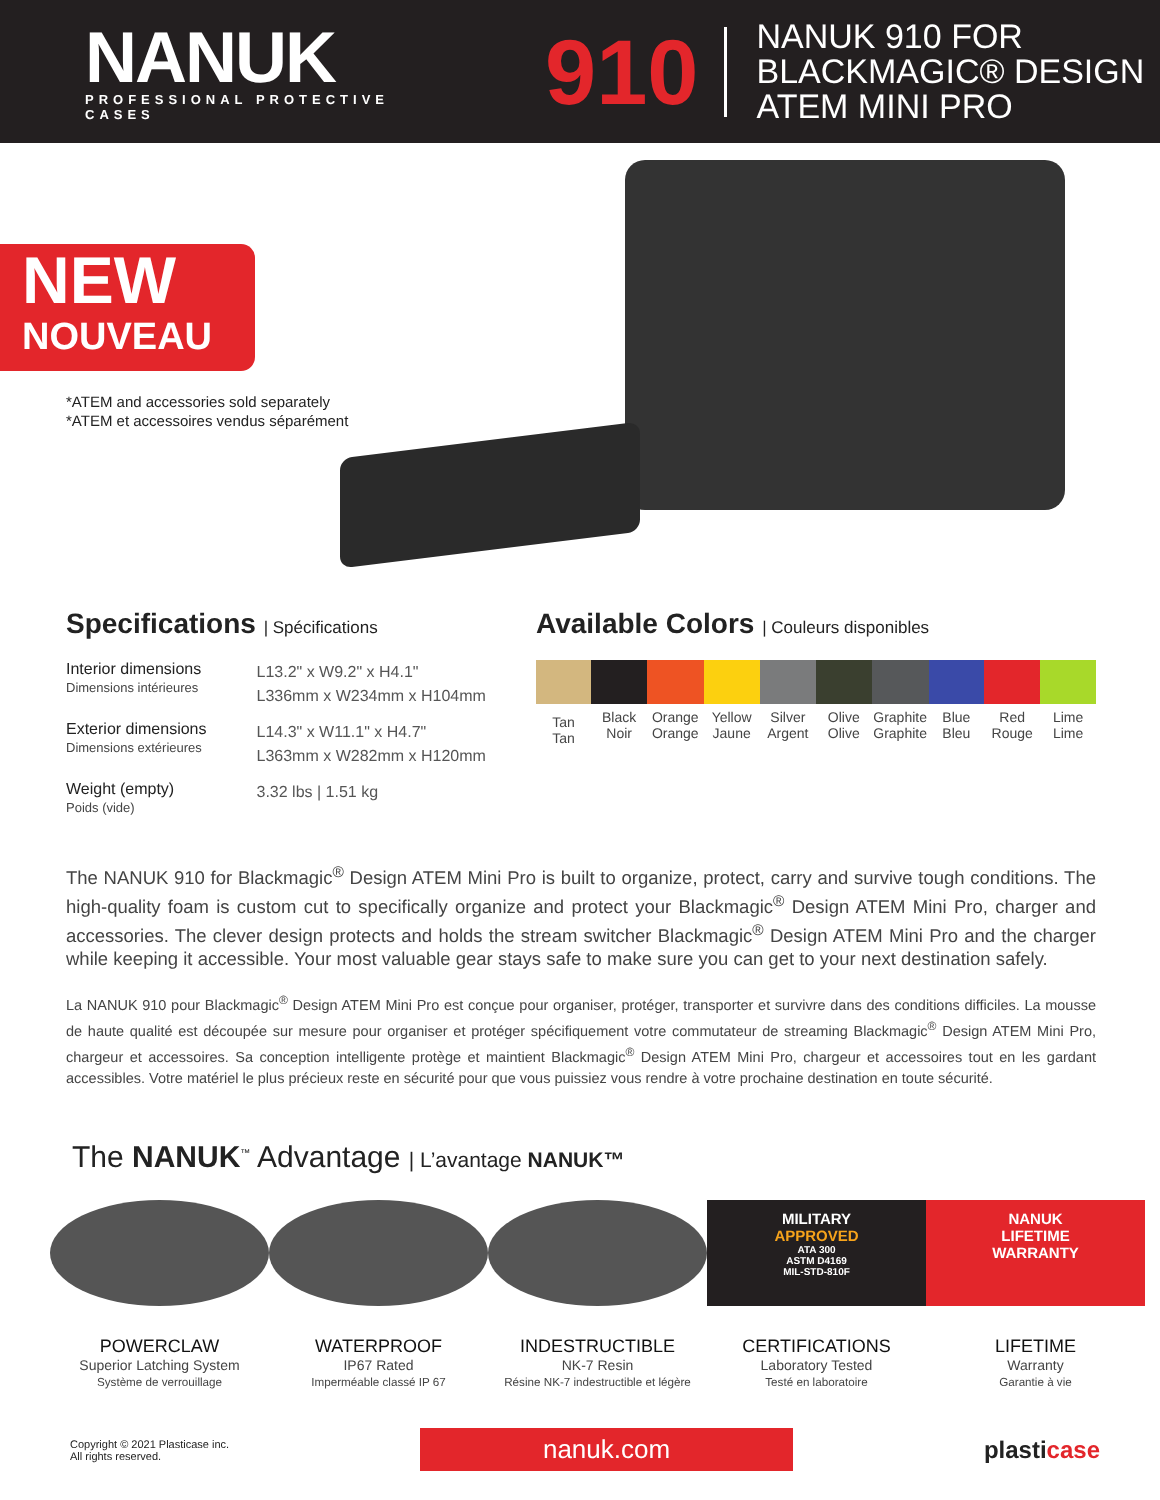NANUK
PROFESSIONAL PROTECTIVE CASES
910
NANUK 910 FOR
BLACKMAGIC® DESIGN
ATEM MINI PRO
NEW
NOUVEAU
*ATEM and accessories sold separately
*ATEM et accessoires vendus séparément
Specifications | Spécifications
| Interior dimensions Dimensions intérieures | L13.2" x W9.2" x H4.1" L336mm x W234mm x H104mm |
| Exterior dimensions Dimensions extérieures | L14.3" x W11.1" x H4.7" L363mm x W282mm x H120mm |
| Weight (empty) Poids (vide) | 3.32 lbs / 1.51 kg |
Available Colors | Couleurs disponibles
| Tan Tan | Black Noir | Orange Orange | Yellow Jaune | Silver Argent | Olive Olive | Graphite Graphite | Blue Bleu | Red Rouge | Lime Lime |
The NANUK 910 for Blackmagic<sup>®</sup> Design ATEM Mini Pro is built to organize, protect, carry and survive tough conditions. The high-quality foam is custom cut to specifically organize and protect your Blackmagic<sup>®</sup> Design ATEM Mini Pro, charger and accessories. The clever design protects and holds the stream switcher Blackmagic<sup>®</sup> Design ATEM Mini Pro and the charger while keeping it accessible. Your most valuable gear stays safe to make sure you can get to your next destination safely.
La NANUK 910 pour Blackmagic<sup>®</sup> Design ATEM Mini Pro est conçue pour organiser, protéger, transporter et survivre dans des conditions difficiles. La mousse de haute qualité est découpée sur mesure pour organiser et protéger spécifiquement votre commutateur de streaming Blackmagic<sup>®</sup> Design ATEM Mini Pro, chargeur et accessoires. Sa conception intelligente protège et maintient Blackmagic<sup>®</sup> Design ATEM Mini Pro, chargeur et accessoires tout en les gardant accessibles. Votre matériel le plus précieux reste en sécurité pour que vous puissiez vous rendre à votre prochaine destination en toute sécurité.
The NANUK<sup>™</sup> Advantage | L’avantage NANUK™
POWERCLAW
Superior Latching System
Système de verrouillage
WATERPROOF
IP67 Rated
Imperméable classé IP 67
INDESTRUCTIBLE
NK-7 Resin
Résine NK-7 indestructible et légère
MILITARY
APPROVED
ATA 300
ASTM D4169
MIL-STD-810F
CERTIFICATIONS
Laboratory Tested
Testé en laboratoire
NANUK
LIFETIME
WARRANTY
LIFETIME
Warranty
Garantie à vie
Copyright © 2021 Plasticase inc.
All rights reserved.
nanuk.com
plasticase